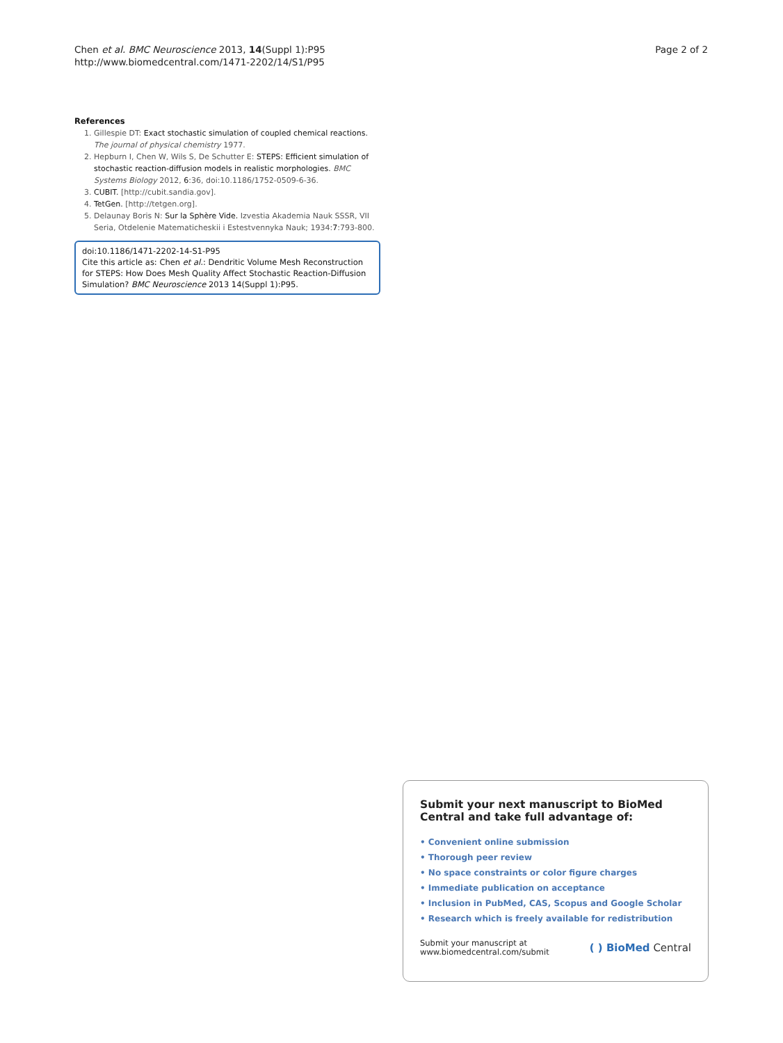Chen et al. BMC Neuroscience 2013, 14(Suppl 1):P95
http://www.biomedcentral.com/1471-2202/14/S1/P95
Page 2 of 2
References
1. Gillespie DT: Exact stochastic simulation of coupled chemical reactions. The journal of physical chemistry 1977.
2. Hepburn I, Chen W, Wils S, De Schutter E: STEPS: Efficient simulation of stochastic reaction-diffusion models in realistic morphologies. BMC Systems Biology 2012, 6:36, doi:10.1186/1752-0509-6-36.
3. CUBIT. [http://cubit.sandia.gov].
4. TetGen. [http://tetgen.org].
5. Delaunay Boris N: Sur la Sphère Vide. Izvestia Akademia Nauk SSSR, VII Seria, Otdelenie Matematicheskii i Estestvennyka Nauk; 1934:7:793-800.
doi:10.1186/1471-2202-14-S1-P95
Cite this article as: Chen et al.: Dendritic Volume Mesh Reconstruction for STEPS: How Does Mesh Quality Affect Stochastic Reaction-Diffusion Simulation? BMC Neuroscience 2013 14(Suppl 1):P95.
Submit your next manuscript to BioMed Central and take full advantage of:
• Convenient online submission
• Thorough peer review
• No space constraints or color figure charges
• Immediate publication on acceptance
• Inclusion in PubMed, CAS, Scopus and Google Scholar
• Research which is freely available for redistribution
Submit your manuscript at
www.biomedcentral.com/submit
( ) BioMed Central